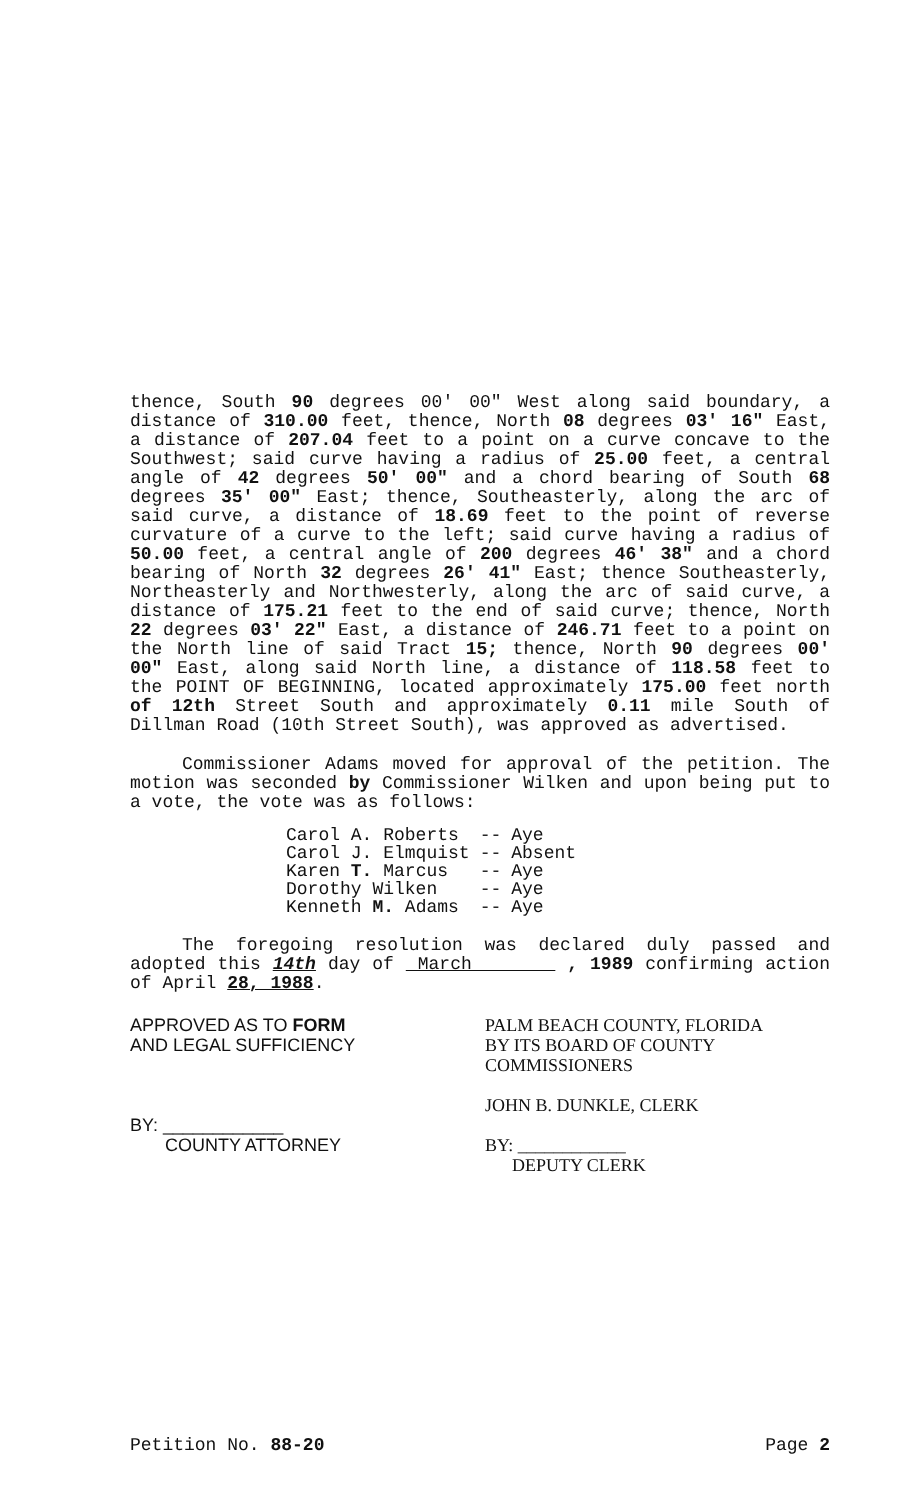thence, South 90 degrees 00' 00" West along said boundary, a distance of 310.00 feet, thence, North 08 degrees 03' 16" East, a distance of 207.04 feet to a point on a curve concave to the Southwest; said curve having a radius of 25.00 feet, a central angle of 42 degrees 50' 00" and a chord bearing of South 68 degrees 35' 00" East; thence, Southeasterly, along the arc of said curve, a distance of 18.69 feet to the point of reverse curvature of a curve to the left; said curve having a radius of 50.00 feet, a central angle of 200 degrees 46' 38" and a chord bearing of North 32 degrees 26' 41" East; thence Southeasterly, Northeasterly and Northwesterly, along the arc of said curve, a distance of 175.21 feet to the end of said curve; thence, North 22 degrees 03' 22" East, a distance of 246.71 feet to a point on the North line of said Tract 15; thence, North 90 degrees 00' 00" East, along said North line, a distance of 118.58 feet to the POINT OF BEGINNING, located approximately 175.00 feet north of 12th Street South and approximately 0.11 mile South of Dillman Road (10th Street South), was approved as advertised.
Commissioner Adams moved for approval of the petition. The motion was seconded by Commissioner Wilken and upon being put to a vote, the vote was as follows:
| Carol A. Roberts | -- | Aye |
| Carol J. Elmquist | -- | Absent |
| Karen T. Marcus | -- | Aye |
| Dorothy Wilken | -- | Aye |
| Kenneth M. Adams | -- | Aye |
The foregoing resolution was declared duly passed and adopted this 14th day of March , 1989 confirming action of April 28, 1988.
APPROVED AS TO FORM
AND LEGAL SUFFICIENCY
BY: ____________
COUNTY ATTORNEY
PALM BEACH COUNTY, FLORIDA
BY ITS BOARD OF COUNTY
COMMISSIONERS
JOHN B. DUNKLE, CLERK
BY: ____________
DEPUTY CLERK
Petition No. 88-20 Page 2